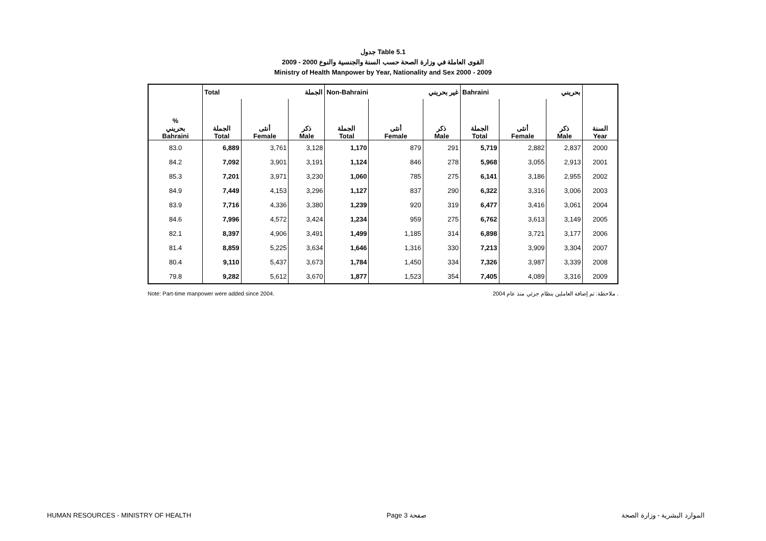جدول Table 5.1
القوى العاملة في وزارة الصحة حسب السنة والجنسية والنوع 2000 - 2009
Ministry of Health Manpower by Year, Nationality and Sex 2000 - 2009
| | Total الجملة | | | Non-Bahraini غير بحريني | | | Bahraini بحريني | | | |
| % بحريني Bahraini | الجملة Total | أنثى Female | ذكر Male | الجملة Total | أنثى Female | ذكر Male | الجملة Total | أنثى Female | ذكر Male | السنة Year |
| 83.0 | 6,889 | 3,761 | 3,128 | 1,170 | 879 | 291 | 5,719 | 2,882 | 2,837 | 2000 |
| 84.2 | 7,092 | 3,901 | 3,191 | 1,124 | 846 | 278 | 5,968 | 3,055 | 2,913 | 2001 |
| 85.3 | 7,201 | 3,971 | 3,230 | 1,060 | 785 | 275 | 6,141 | 3,186 | 2,955 | 2002 |
| 84.9 | 7,449 | 4,153 | 3,296 | 1,127 | 837 | 290 | 6,322 | 3,316 | 3,006 | 2003 |
| 83.9 | 7,716 | 4,336 | 3,380 | 1,239 | 920 | 319 | 6,477 | 3,416 | 3,061 | 2004 |
| 84.6 | 7,996 | 4,572 | 3,424 | 1,234 | 959 | 275 | 6,762 | 3,613 | 3,149 | 2005 |
| 82.1 | 8,397 | 4,906 | 3,491 | 1,499 | 1,185 | 314 | 6,898 | 3,721 | 3,177 | 2006 |
| 81.4 | 8,859 | 5,225 | 3,634 | 1,646 | 1,316 | 330 | 7,213 | 3,909 | 3,304 | 2007 |
| 80.4 | 9,110 | 5,437 | 3,673 | 1,784 | 1,450 | 334 | 7,326 | 3,987 | 3,339 | 2008 |
| 79.8 | 9,282 | 5,612 | 3,670 | 1,877 | 1,523 | 354 | 7,405 | 4,089 | 3,316 | 2009 |
Note: Part-time manpower were added since 2004. ملاحظة: تم إضافة العاملين بنظام جزئي منذ عام 2004 .
HUMAN RESOURCES - MINISTRY OF HEALTH Page 3 صفحة الموارد البشرية - وزارة الصحة